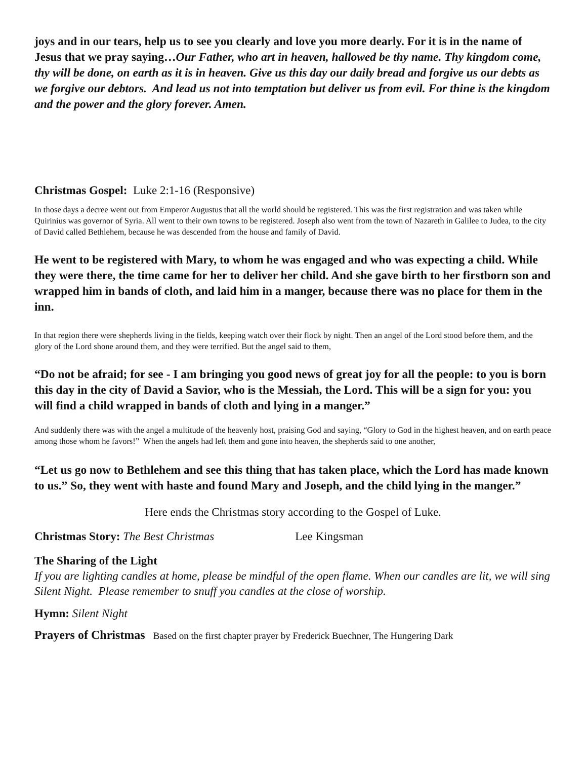joys and in our tears, help us to see you clearly and love you more dearly. For it is in the name of Jesus that we pray saying…Our Father, who art in heaven, hallowed be thy name. Thy kingdom come, thy will be done, on earth as it is in heaven. Give us this day our daily bread and forgive us our debts as we forgive our debtors. And lead us not into temptation but deliver us from evil. For thine is the kingdom and the power and the glory forever. Amen.
Christmas Gospel: Luke 2:1-16 (Responsive)
In those days a decree went out from Emperor Augustus that all the world should be registered. This was the first registration and was taken while Quirinius was governor of Syria. All went to their own towns to be registered. Joseph also went from the town of Nazareth in Galilee to Judea, to the city of David called Bethlehem, because he was descended from the house and family of David.
He went to be registered with Mary, to whom he was engaged and who was expecting a child. While they were there, the time came for her to deliver her child. And she gave birth to her firstborn son and wrapped him in bands of cloth, and laid him in a manger, because there was no place for them in the inn.
In that region there were shepherds living in the fields, keeping watch over their flock by night. Then an angel of the Lord stood before them, and the glory of the Lord shone around them, and they were terrified. But the angel said to them,
“Do not be afraid; for see - I am bringing you good news of great joy for all the people: to you is born this day in the city of David a Savior, who is the Messiah, the Lord. This will be a sign for you: you will find a child wrapped in bands of cloth and lying in a manger.”
And suddenly there was with the angel a multitude of the heavenly host, praising God and saying, “Glory to God in the highest heaven, and on earth peace among those whom he favors!” When the angels had left them and gone into heaven, the shepherds said to one another,
“Let us go now to Bethlehem and see this thing that has taken place, which the Lord has made known to us.” So, they went with haste and found Mary and Joseph, and the child lying in the manger.”
Here ends the Christmas story according to the Gospel of Luke.
Christmas Story: The Best Christmas Lee Kingsman
The Sharing of the Light
If you are lighting candles at home, please be mindful of the open flame. When our candles are lit, we will sing Silent Night. Please remember to snuff you candles at the close of worship.
Hymn: Silent Night
Prayers of Christmas Based on the first chapter prayer by Frederick Buechner, The Hungering Dark